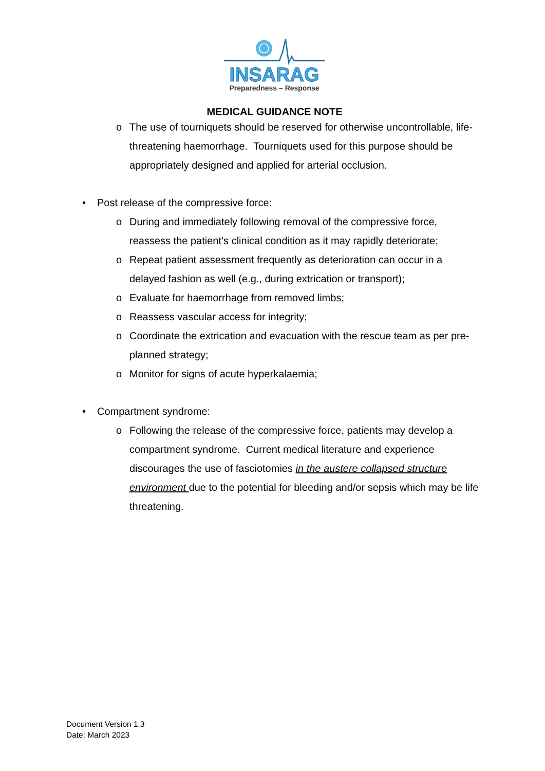INSARAG
Preparedness – Response
MEDICAL GUIDANCE NOTE
o The use of tourniquets should be reserved for otherwise uncontrollable, life-threatening haemorrhage. Tourniquets used for this purpose should be appropriately designed and applied for arterial occlusion.
• Post release of the compressive force:
o During and immediately following removal of the compressive force, reassess the patient’s clinical condition as it may rapidly deteriorate;
o Repeat patient assessment frequently as deterioration can occur in a delayed fashion as well (e.g., during extrication or transport);
o Evaluate for haemorrhage from removed limbs;
o Reassess vascular access for integrity;
o Coordinate the extrication and evacuation with the rescue team as per pre-planned strategy;
o Monitor for signs of acute hyperkalaemia;
• Compartment syndrome:
o Following the release of the compressive force, patients may develop a compartment syndrome. Current medical literature and experience discourages the use of fasciotomies in the austere collapsed structure environment due to the potential for bleeding and/or sepsis which may be life threatening.
Document Version 1.3
Date: March 2023